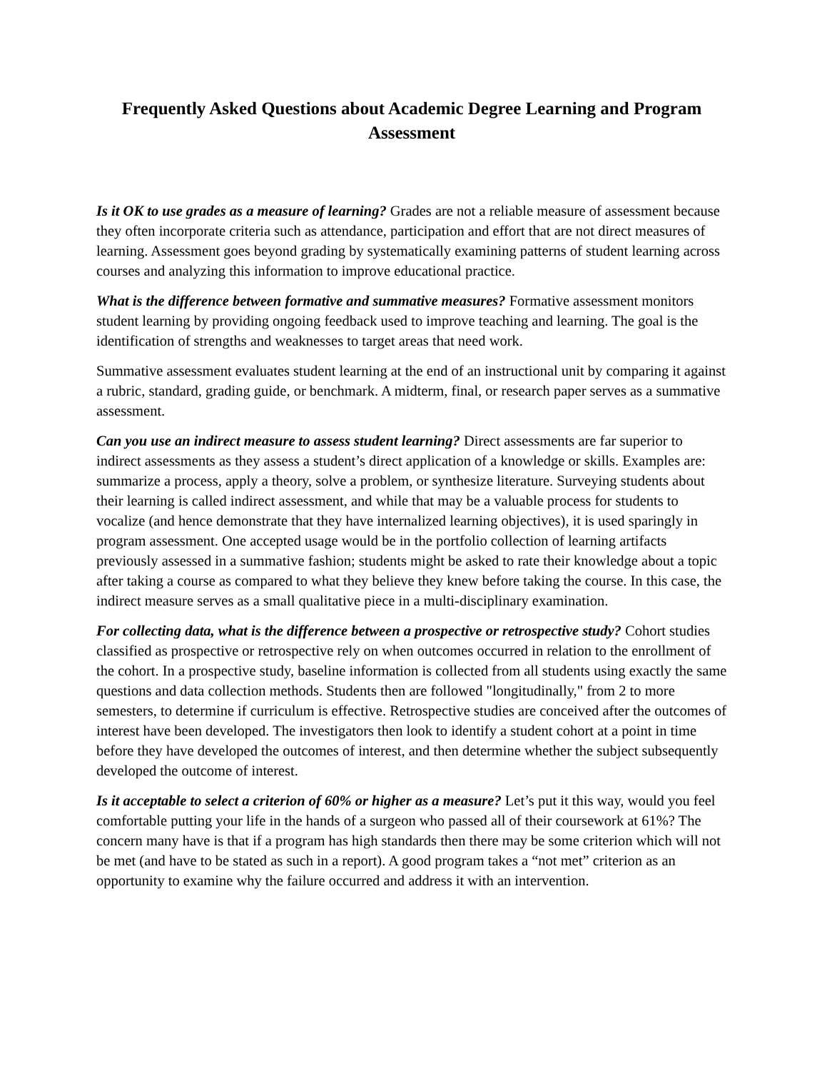Frequently Asked Questions about Academic Degree Learning and Program Assessment
Is it OK to use grades as a measure of learning? Grades are not a reliable measure of assessment because they often incorporate criteria such as attendance, participation and effort that are not direct measures of learning. Assessment goes beyond grading by systematically examining patterns of student learning across courses and analyzing this information to improve educational practice.
What is the difference between formative and summative measures? Formative assessment monitors student learning by providing ongoing feedback used to improve teaching and learning. The goal is the identification of strengths and weaknesses to target areas that need work.
Summative assessment evaluates student learning at the end of an instructional unit by comparing it against a rubric, standard, grading guide, or benchmark. A midterm, final, or research paper serves as a summative assessment.
Can you use an indirect measure to assess student learning? Direct assessments are far superior to indirect assessments as they assess a student’s direct application of a knowledge or skills. Examples are: summarize a process, apply a theory, solve a problem, or synthesize literature. Surveying students about their learning is called indirect assessment, and while that may be a valuable process for students to vocalize (and hence demonstrate that they have internalized learning objectives), it is used sparingly in program assessment. One accepted usage would be in the portfolio collection of learning artifacts previously assessed in a summative fashion; students might be asked to rate their knowledge about a topic after taking a course as compared to what they believe they knew before taking the course. In this case, the indirect measure serves as a small qualitative piece in a multi-disciplinary examination.
For collecting data, what is the difference between a prospective or retrospective study? Cohort studies classified as prospective or retrospective rely on when outcomes occurred in relation to the enrollment of the cohort. In a prospective study, baseline information is collected from all students using exactly the same questions and data collection methods. Students then are followed "longitudinally," from 2 to more semesters, to determine if curriculum is effective. Retrospective studies are conceived after the outcomes of interest have been developed. The investigators then look to identify a student cohort at a point in time before they have developed the outcomes of interest, and then determine whether the subject subsequently developed the outcome of interest.
Is it acceptable to select a criterion of 60% or higher as a measure? Let’s put it this way, would you feel comfortable putting your life in the hands of a surgeon who passed all of their coursework at 61%? The concern many have is that if a program has high standards then there may be some criterion which will not be met (and have to be stated as such in a report). A good program takes a “not met” criterion as an opportunity to examine why the failure occurred and address it with an intervention.